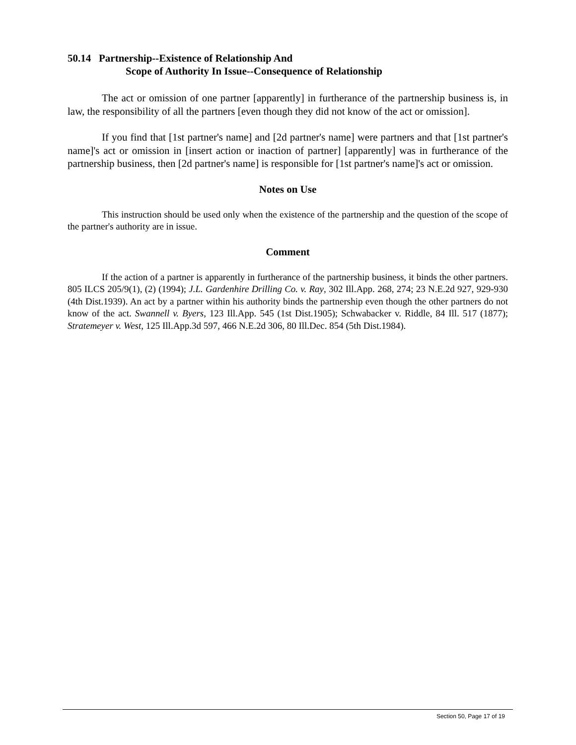50.14 Partnership--Existence of Relationship And
Scope of Authority In Issue--Consequence of Relationship
The act or omission of one partner [apparently] in furtherance of the partnership business is, in law, the responsibility of all the partners [even though they did not know of the act or omission].
If you find that [1st partner's name] and [2d partner's name] were partners and that [1st partner's name]'s act or omission in [insert action or inaction of partner] [apparently] was in furtherance of the partnership business, then [2d partner's name] is responsible for [1st partner's name]'s act or omission.
Notes on Use
This instruction should be used only when the existence of the partnership and the question of the scope of the partner's authority are in issue.
Comment
If the action of a partner is apparently in furtherance of the partnership business, it binds the other partners. 805 ILCS 205/9(1), (2) (1994); J.L. Gardenhire Drilling Co. v. Ray, 302 Ill.App. 268, 274; 23 N.E.2d 927, 929-930 (4th Dist.1939). An act by a partner within his authority binds the partnership even though the other partners do not know of the act. Swannell v. Byers, 123 Ill.App. 545 (1st Dist.1905); Schwabacker v. Riddle, 84 Ill. 517 (1877); Stratemeyer v. West, 125 Ill.App.3d 597, 466 N.E.2d 306, 80 Ill.Dec. 854 (5th Dist.1984).
Section 50, Page 17 of 19